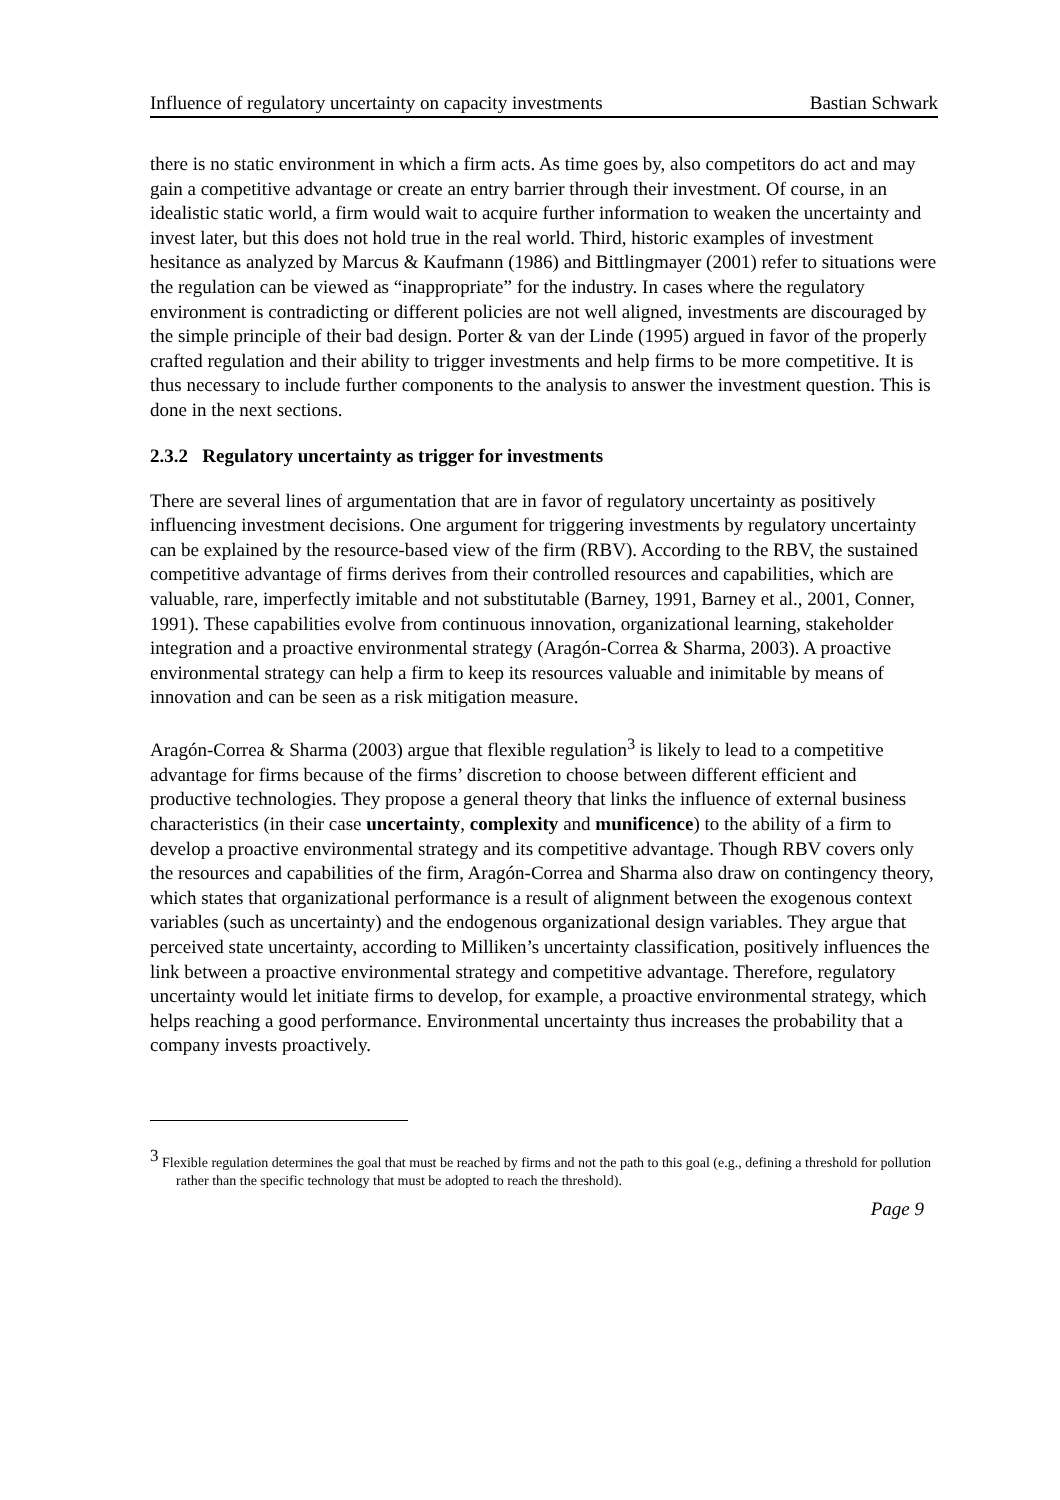Influence of regulatory uncertainty on capacity investments Bastian Schwark
there is no static environment in which a firm acts. As time goes by, also competitors do act and may gain a competitive advantage or create an entry barrier through their investment. Of course, in an idealistic static world, a firm would wait to acquire further information to weaken the uncertainty and invest later, but this does not hold true in the real world. Third, historic examples of investment hesitance as analyzed by Marcus & Kaufmann (1986) and Bittlingmayer (2001) refer to situations were the regulation can be viewed as “inappropriate” for the industry. In cases where the regulatory environment is contradicting or different policies are not well aligned, investments are discouraged by the simple principle of their bad design. Porter & van der Linde (1995) argued in favor of the properly crafted regulation and their ability to trigger investments and help firms to be more competitive. It is thus necessary to include further components to the analysis to answer the investment question. This is done in the next sections.
2.3.2 Regulatory uncertainty as trigger for investments
There are several lines of argumentation that are in favor of regulatory uncertainty as positively influencing investment decisions. One argument for triggering investments by regulatory uncertainty can be explained by the resource-based view of the firm (RBV). According to the RBV, the sustained competitive advantage of firms derives from their controlled resources and capabilities, which are valuable, rare, imperfectly imitable and not substitutable (Barney, 1991, Barney et al., 2001, Conner, 1991). These capabilities evolve from continuous innovation, organizational learning, stakeholder integration and a proactive environmental strategy (Aragón-Correa & Sharma, 2003). A proactive environmental strategy can help a firm to keep its resources valuable and inimitable by means of innovation and can be seen as a risk mitigation measure.
Aragón-Correa & Sharma (2003) argue that flexible regulation<sup>3</sup> is likely to lead to a competitive advantage for firms because of the firms’ discretion to choose between different efficient and productive technologies. They propose a general theory that links the influence of external business characteristics (in their case uncertainty, complexity and munificence) to the ability of a firm to develop a proactive environmental strategy and its competitive advantage. Though RBV covers only the resources and capabilities of the firm, Aragón-Correa and Sharma also draw on contingency theory, which states that organizational performance is a result of alignment between the exogenous context variables (such as uncertainty) and the endogenous organizational design variables. They argue that perceived state uncertainty, according to Milliken’s uncertainty classification, positively influences the link between a proactive environmental strategy and competitive advantage. Therefore, regulatory uncertainty would let initiate firms to develop, for example, a proactive environmental strategy, which helps reaching a good performance. Environmental uncertainty thus increases the probability that a company invests proactively.
<sup>3</sup> Flexible regulation determines the goal that must be reached by firms and not the path to this goal (e.g., defining a threshold for pollution rather than the specific technology that must be adopted to reach the threshold).
Page 9